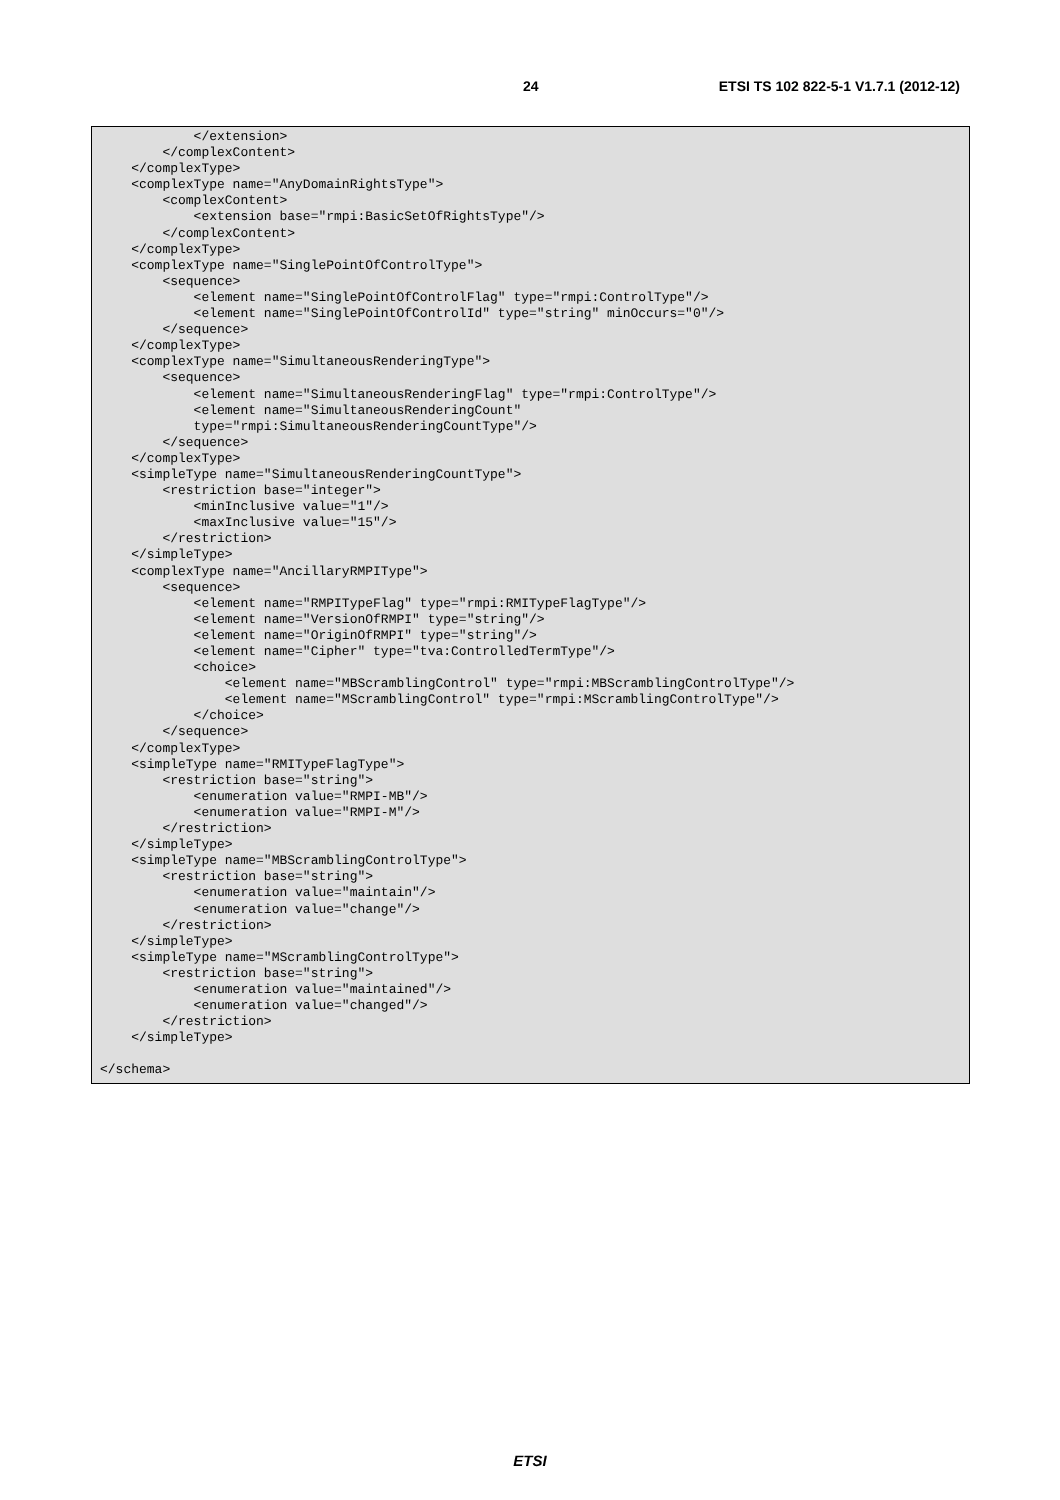24 ETSI TS 102 822-5-1 V1.7.1 (2012-12)
            </extension>
        </complexContent>
    </complexType>
    <complexType name="AnyDomainRightsType">
        <complexContent>
            <extension base="rmpi:BasicSetOfRightsType"/>
        </complexContent>
    </complexType>
    <complexType name="SinglePointOfControlType">
        <sequence>
            <element name="SinglePointOfControlFlag" type="rmpi:ControlType"/>
            <element name="SinglePointOfControlId" type="string" minOccurs="0"/>
        </sequence>
    </complexType>
    <complexType name="SimultaneousRenderingType">
        <sequence>
            <element name="SimultaneousRenderingFlag" type="rmpi:ControlType"/>
            <element name="SimultaneousRenderingCount"
            type="rmpi:SimultaneousRenderingCountType"/>
        </sequence>
    </complexType>
    <simpleType name="SimultaneousRenderingCountType">
        <restriction base="integer">
            <minInclusive value="1"/>
            <maxInclusive value="15"/>
        </restriction>
    </simpleType>
    <complexType name="AncillaryRMPIType">
        <sequence>
            <element name="RMPITypeFlag" type="rmpi:RMITypeFlagType"/>
            <element name="VersionOfRMPI" type="string"/>
            <element name="OriginOfRMPI" type="string"/>
            <element name="Cipher" type="tva:ControlledTermType"/>
            <choice>
                <element name="MBScramblingControl" type="rmpi:MBScramblingControlType"/>
                <element name="MScramblingControl" type="rmpi:MScramblingControlType"/>
            </choice>
        </sequence>
    </complexType>
    <simpleType name="RMITypeFlagType">
        <restriction base="string">
            <enumeration value="RMPI-MB"/>
            <enumeration value="RMPI-M"/>
        </restriction>
    </simpleType>
    <simpleType name="MBScramblingControlType">
        <restriction base="string">
            <enumeration value="maintain"/>
            <enumeration value="change"/>
        </restriction>
    </simpleType>
    <simpleType name="MScramblingControlType">
        <restriction base="string">
            <enumeration value="maintained"/>
            <enumeration value="changed"/>
        </restriction>
    </simpleType>

</schema>
ETSI